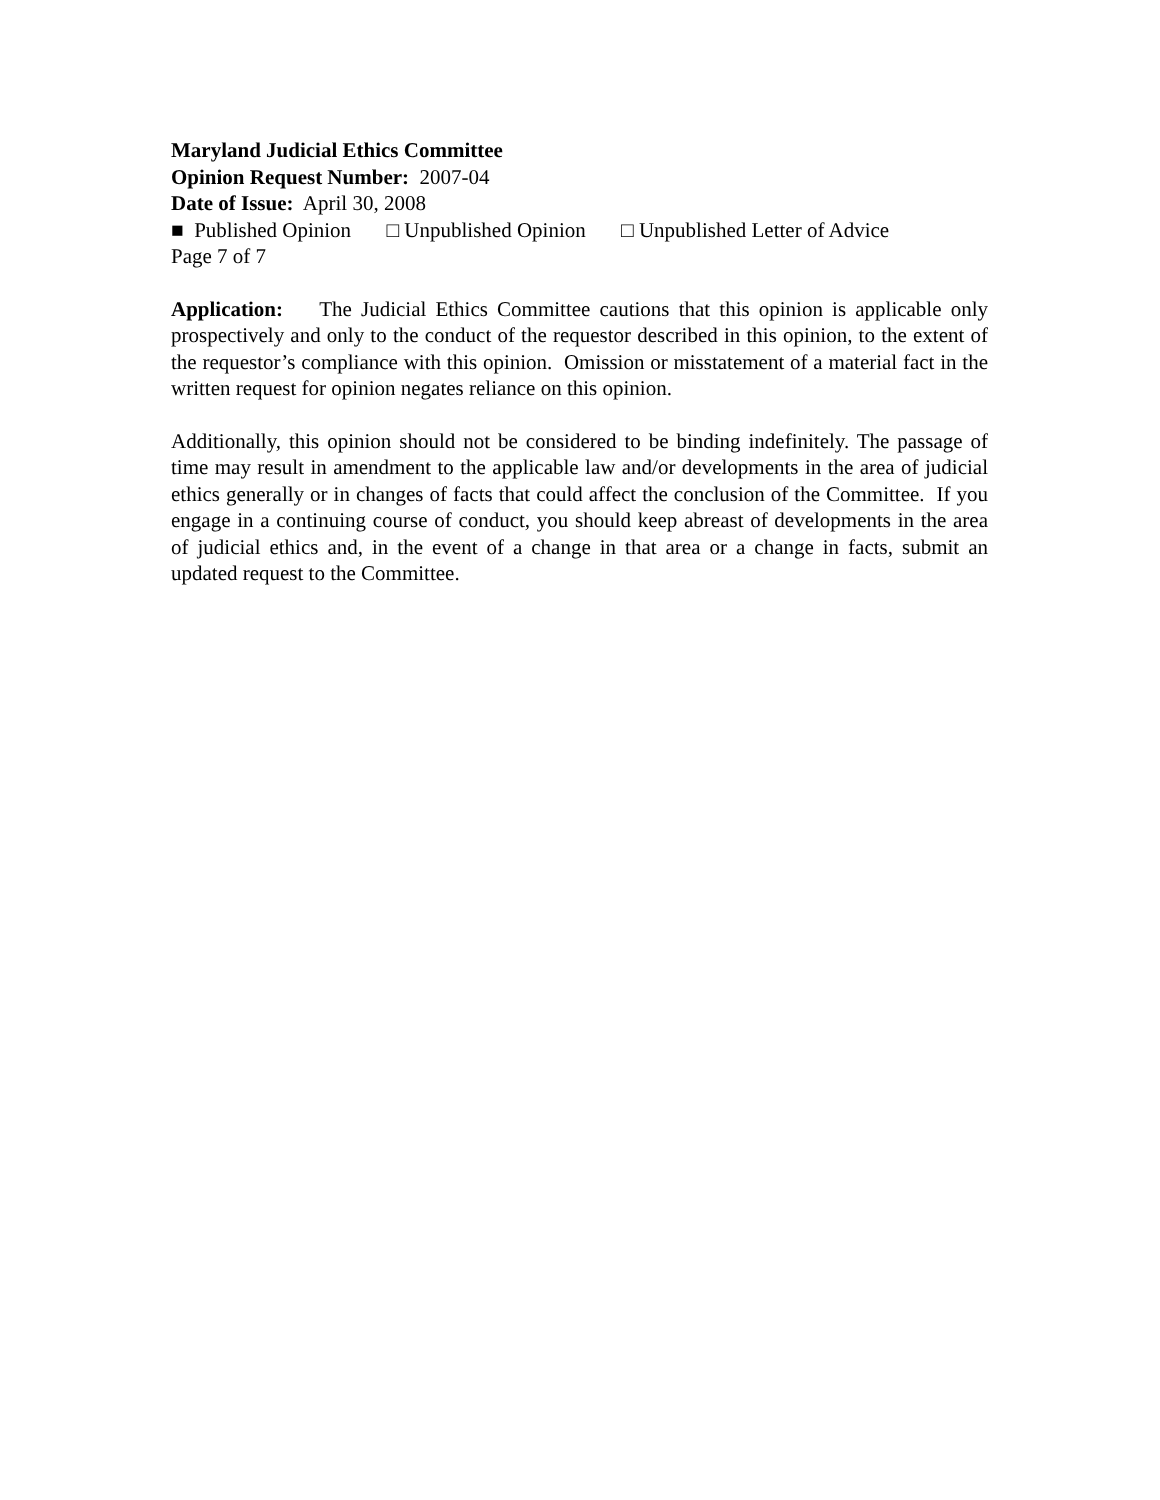Maryland Judicial Ethics Committee
Opinion Request Number: 2007-04
Date of Issue: April 30, 2008
■ Published Opinion □ Unpublished Opinion □ Unpublished Letter of Advice
Page 7 of 7
Application: The Judicial Ethics Committee cautions that this opinion is applicable only prospectively and only to the conduct of the requestor described in this opinion, to the extent of the requestor’s compliance with this opinion. Omission or misstatement of a material fact in the written request for opinion negates reliance on this opinion.
Additionally, this opinion should not be considered to be binding indefinitely. The passage of time may result in amendment to the applicable law and/or developments in the area of judicial ethics generally or in changes of facts that could affect the conclusion of the Committee. If you engage in a continuing course of conduct, you should keep abreast of developments in the area of judicial ethics and, in the event of a change in that area or a change in facts, submit an updated request to the Committee.